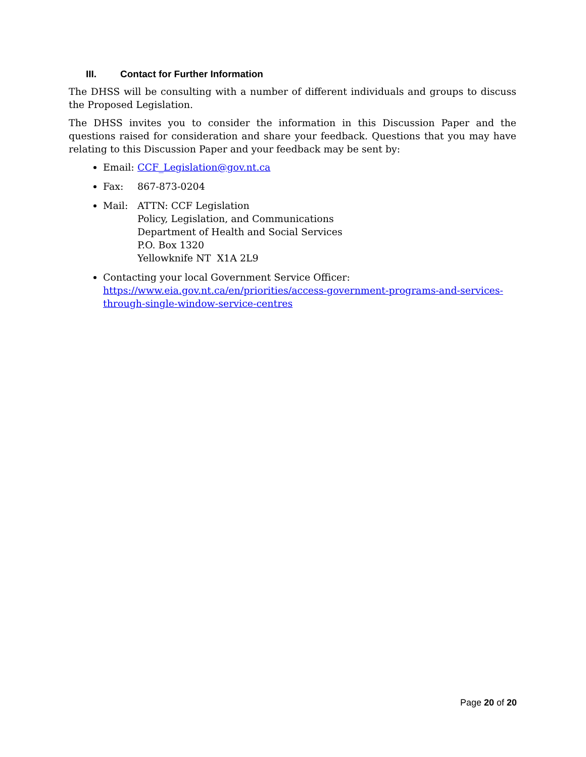III. Contact for Further Information
The DHSS will be consulting with a number of different individuals and groups to discuss the Proposed Legislation.
The DHSS invites you to consider the information in this Discussion Paper and the questions raised for consideration and share your feedback. Questions that you may have relating to this Discussion Paper and your feedback may be sent by:
Email: CCF_Legislation@gov.nt.ca
Fax: 867-873-0204
Mail: ATTN: CCF Legislation
Policy, Legislation, and Communications
Department of Health and Social Services
P.O. Box 1320
Yellowknife NT X1A 2L9
Contacting your local Government Service Officer:
https://www.eia.gov.nt.ca/en/priorities/access-government-programs-and-services-through-single-window-service-centres
Page 20 of 20